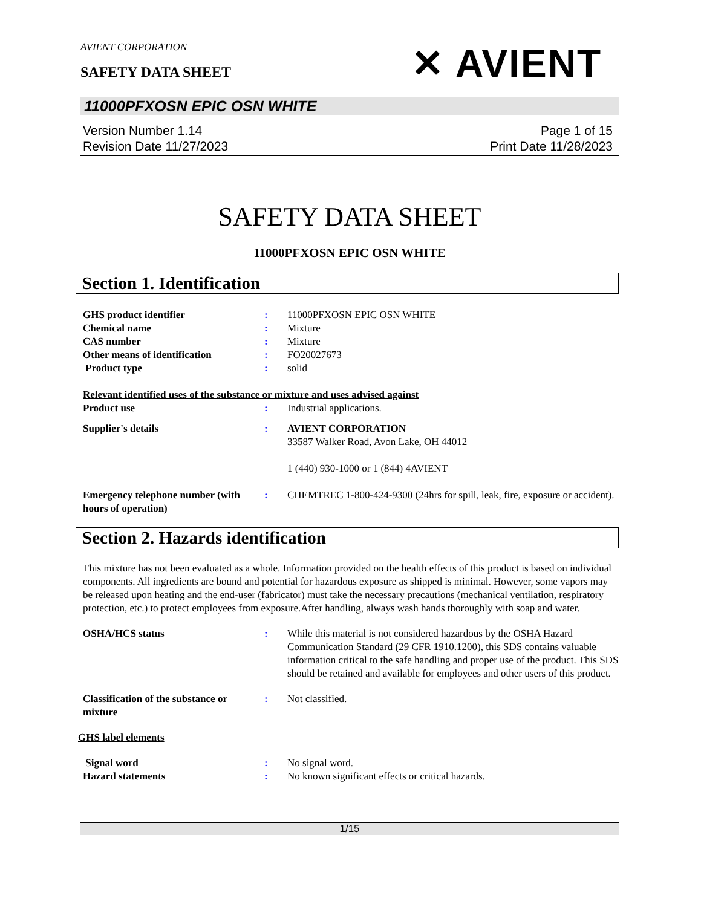AVIENT CORPORATION
SAFETY DATA SHEET
✕ AVIENT
11000PFXOSN EPIC OSN WHITE
Version Number 1.14
Revision Date 11/27/2023
Page 1 of 15
Print Date 11/28/2023
SAFETY DATA SHEET
11000PFXOSN EPIC OSN WHITE
Section 1. Identification
GHS product identifier : 11000PFXOSN EPIC OSN WHITE
Chemical name : Mixture
CAS number : Mixture
Other means of identification : FO20027673
Product type : solid
Relevant identified uses of the substance or mixture and uses advised against
Product use : Industrial applications.
Supplier's details : AVIENT CORPORATION
33587 Walker Road, Avon Lake, OH 44012
1 (440) 930-1000 or 1 (844) 4AVIENT
Emergency telephone number (with hours of operation)
: CHEMTREC 1-800-424-9300 (24hrs for spill, leak, fire, exposure or accident).
Section 2. Hazards identification
This mixture has not been evaluated as a whole. Information provided on the health effects of this product is based on individual components. All ingredients are bound and potential for hazardous exposure as shipped is minimal. However, some vapors may be released upon heating and the end-user (fabricator) must take the necessary precautions (mechanical ventilation, respiratory protection, etc.) to protect employees from exposure.After handling, always wash hands thoroughly with soap and water.
OSHA/HCS status : While this material is not considered hazardous by the OSHA Hazard Communication Standard (29 CFR 1910.1200), this SDS contains valuable information critical to the safe handling and proper use of the product. This SDS should be retained and available for employees and other users of this product.
Classification of the substance or mixture
: Not classified.
GHS label elements
Signal word : No signal word.
Hazard statements : No known significant effects or critical hazards.
1/15